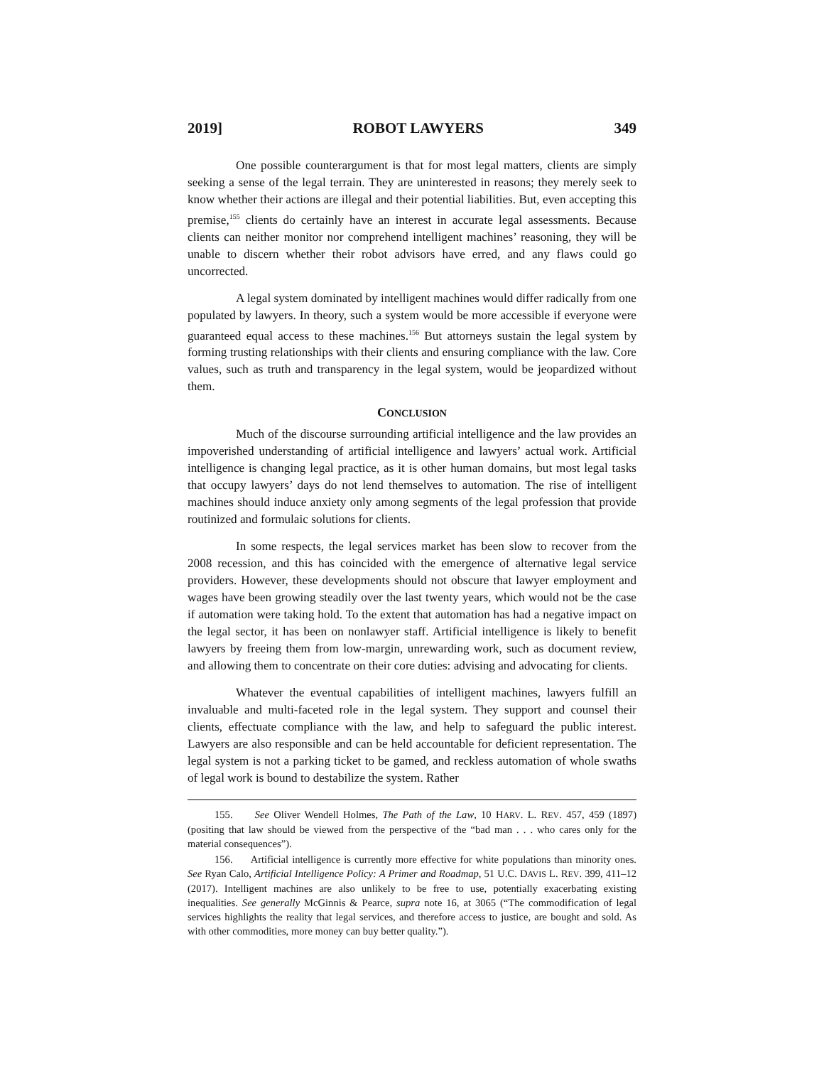2019] ROBOT LAWYERS 349
One possible counterargument is that for most legal matters, clients are simply seeking a sense of the legal terrain. They are uninterested in reasons; they merely seek to know whether their actions are illegal and their potential liabilities. But, even accepting this premise,<sup>155</sup> clients do certainly have an interest in accurate legal assessments. Because clients can neither monitor nor comprehend intelligent machines’ reasoning, they will be unable to discern whether their robot advisors have erred, and any flaws could go uncorrected.
A legal system dominated by intelligent machines would differ radically from one populated by lawyers. In theory, such a system would be more accessible if everyone were guaranteed equal access to these machines.<sup>156</sup> But attorneys sustain the legal system by forming trusting relationships with their clients and ensuring compliance with the law. Core values, such as truth and transparency in the legal system, would be jeopardized without them.
CONCLUSION
Much of the discourse surrounding artificial intelligence and the law provides an impoverished understanding of artificial intelligence and lawyers’ actual work. Artificial intelligence is changing legal practice, as it is other human domains, but most legal tasks that occupy lawyers’ days do not lend themselves to automation. The rise of intelligent machines should induce anxiety only among segments of the legal profession that provide routinized and formulaic solutions for clients.
In some respects, the legal services market has been slow to recover from the 2008 recession, and this has coincided with the emergence of alternative legal service providers. However, these developments should not obscure that lawyer employment and wages have been growing steadily over the last twenty years, which would not be the case if automation were taking hold. To the extent that automation has had a negative impact on the legal sector, it has been on nonlawyer staff. Artificial intelligence is likely to benefit lawyers by freeing them from low-margin, unrewarding work, such as document review, and allowing them to concentrate on their core duties: advising and advocating for clients.
Whatever the eventual capabilities of intelligent machines, lawyers fulfill an invaluable and multi-faceted role in the legal system. They support and counsel their clients, effectuate compliance with the law, and help to safeguard the public interest. Lawyers are also responsible and can be held accountable for deficient representation. The legal system is not a parking ticket to be gamed, and reckless automation of whole swaths of legal work is bound to destabilize the system. Rather
155. See Oliver Wendell Holmes, The Path of the Law, 10 HARV. L. REV. 457, 459 (1897) (positing that law should be viewed from the perspective of the “bad man . . . who cares only for the material consequences”).
156. Artificial intelligence is currently more effective for white populations than minority ones. See Ryan Calo, Artificial Intelligence Policy: A Primer and Roadmap, 51 U.C. DAVIS L. REV. 399, 411–12 (2017). Intelligent machines are also unlikely to be free to use, potentially exacerbating existing inequalities. See generally McGinnis & Pearce, supra note 16, at 3065 (“The commodification of legal services highlights the reality that legal services, and therefore access to justice, are bought and sold. As with other commodities, more money can buy better quality.”).